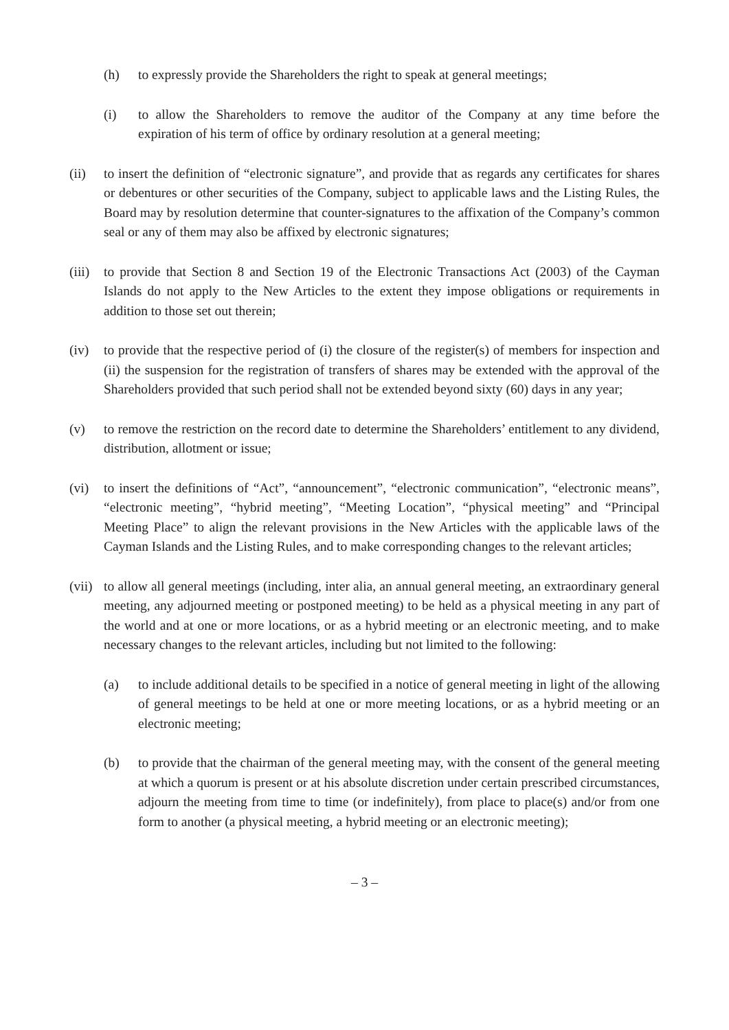(h) to expressly provide the Shareholders the right to speak at general meetings;
(i) to allow the Shareholders to remove the auditor of the Company at any time before the expiration of his term of office by ordinary resolution at a general meeting;
(ii) to insert the definition of “electronic signature”, and provide that as regards any certificates for shares or debentures or other securities of the Company, subject to applicable laws and the Listing Rules, the Board may by resolution determine that counter-signatures to the affixation of the Company’s common seal or any of them may also be affixed by electronic signatures;
(iii) to provide that Section 8 and Section 19 of the Electronic Transactions Act (2003) of the Cayman Islands do not apply to the New Articles to the extent they impose obligations or requirements in addition to those set out therein;
(iv) to provide that the respective period of (i) the closure of the register(s) of members for inspection and (ii) the suspension for the registration of transfers of shares may be extended with the approval of the Shareholders provided that such period shall not be extended beyond sixty (60) days in any year;
(v) to remove the restriction on the record date to determine the Shareholders’ entitlement to any dividend, distribution, allotment or issue;
(vi) to insert the definitions of “Act”, “announcement”, “electronic communication”, “electronic means”, “electronic meeting”, “hybrid meeting”, “Meeting Location”, “physical meeting” and “Principal Meeting Place” to align the relevant provisions in the New Articles with the applicable laws of the Cayman Islands and the Listing Rules, and to make corresponding changes to the relevant articles;
(vii) to allow all general meetings (including, inter alia, an annual general meeting, an extraordinary general meeting, any adjourned meeting or postponed meeting) to be held as a physical meeting in any part of the world and at one or more locations, or as a hybrid meeting or an electronic meeting, and to make necessary changes to the relevant articles, including but not limited to the following:
(a) to include additional details to be specified in a notice of general meeting in light of the allowing of general meetings to be held at one or more meeting locations, or as a hybrid meeting or an electronic meeting;
(b) to provide that the chairman of the general meeting may, with the consent of the general meeting at which a quorum is present or at his absolute discretion under certain prescribed circumstances, adjourn the meeting from time to time (or indefinitely), from place to place(s) and/or from one form to another (a physical meeting, a hybrid meeting or an electronic meeting);
– 3 –